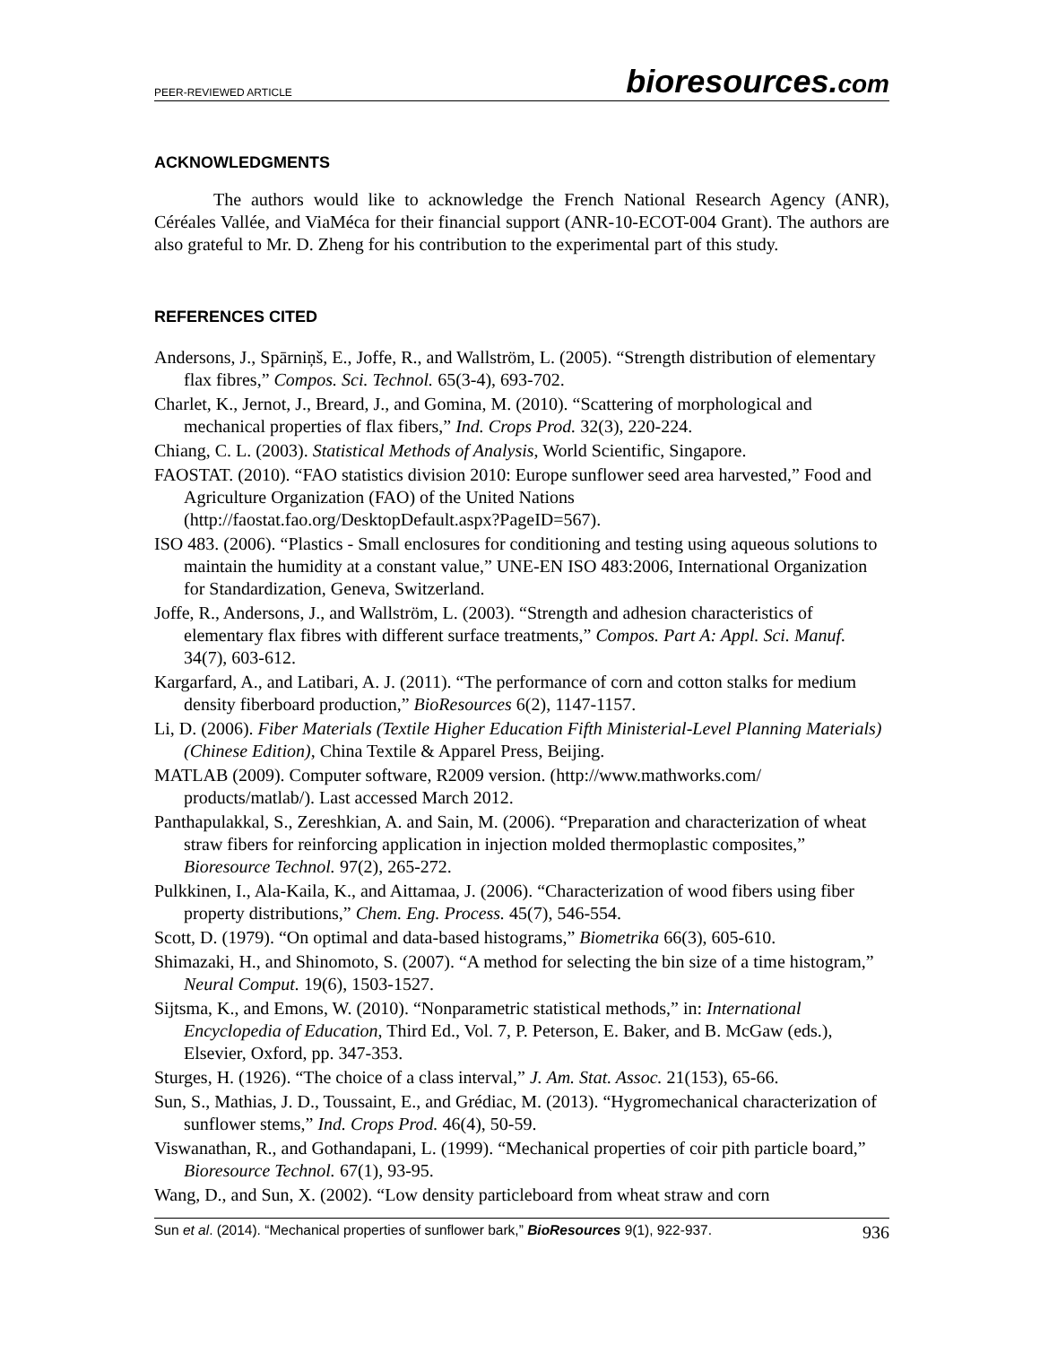PEER-REVIEWED ARTICLE bioresources.com
ACKNOWLEDGMENTS
The authors would like to acknowledge the French National Research Agency (ANR), Céréales Vallée, and ViaMéca for their financial support (ANR-10-ECOT-004 Grant). The authors are also grateful to Mr. D. Zheng for his contribution to the experimental part of this study.
REFERENCES CITED
Andersons, J., Spārniņš, E., Joffe, R., and Wallström, L. (2005). “Strength distribution of elementary flax fibres,” Compos. Sci. Technol. 65(3-4), 693-702.
Charlet, K., Jernot, J., Breard, J., and Gomina, M. (2010). “Scattering of morphological and mechanical properties of flax fibers,” Ind. Crops Prod. 32(3), 220-224.
Chiang, C. L. (2003). Statistical Methods of Analysis, World Scientific, Singapore.
FAOSTAT. (2010). “FAO statistics division 2010: Europe sunflower seed area harvested,” Food and Agriculture Organization (FAO) of the United Nations (http://faostat.fao.org/DesktopDefault.aspx?PageID=567).
ISO 483. (2006). “Plastics - Small enclosures for conditioning and testing using aqueous solutions to maintain the humidity at a constant value,” UNE-EN ISO 483:2006, International Organization for Standardization, Geneva, Switzerland.
Joffe, R., Andersons, J., and Wallström, L. (2003). “Strength and adhesion characteristics of elementary flax fibres with different surface treatments,” Compos. Part A: Appl. Sci. Manuf. 34(7), 603-612.
Kargarfard, A., and Latibari, A. J. (2011). “The performance of corn and cotton stalks for medium density fiberboard production,” BioResources 6(2), 1147-1157.
Li, D. (2006). Fiber Materials (Textile Higher Education Fifth Ministerial-Level Planning Materials)(Chinese Edition), China Textile & Apparel Press, Beijing.
MATLAB (2009). Computer software, R2009 version. (http://www.mathworks.com/ products/matlab/). Last accessed March 2012.
Panthapulakkal, S., Zereshkian, A. and Sain, M. (2006). “Preparation and characterization of wheat straw fibers for reinforcing application in injection molded thermoplastic composites,” Bioresource Technol. 97(2), 265-272.
Pulkkinen, I., Ala-Kaila, K., and Aittamaa, J. (2006). “Characterization of wood fibers using fiber property distributions,” Chem. Eng. Process. 45(7), 546-554.
Scott, D. (1979). “On optimal and data-based histograms,” Biometrika 66(3), 605-610.
Shimazaki, H., and Shinomoto, S. (2007). “A method for selecting the bin size of a time histogram,” Neural Comput. 19(6), 1503-1527.
Sijtsma, K., and Emons, W. (2010). “Nonparametric statistical methods,” in: International Encyclopedia of Education, Third Ed., Vol. 7, P. Peterson, E. Baker, and B. McGaw (eds.), Elsevier, Oxford, pp. 347-353.
Sturges, H. (1926). “The choice of a class interval,” J. Am. Stat. Assoc. 21(153), 65-66.
Sun, S., Mathias, J. D., Toussaint, E., and Grédiac, M. (2013). “Hygromechanical characterization of sunflower stems,” Ind. Crops Prod. 46(4), 50-59.
Viswanathan, R., and Gothandapani, L. (1999). “Mechanical properties of coir pith particle board,” Bioresource Technol. 67(1), 93-95.
Wang, D., and Sun, X. (2002). “Low density particleboard from wheat straw and corn
Sun et al. (2014). “Mechanical properties of sunflower bark,” BioResources 9(1), 922-937. 936